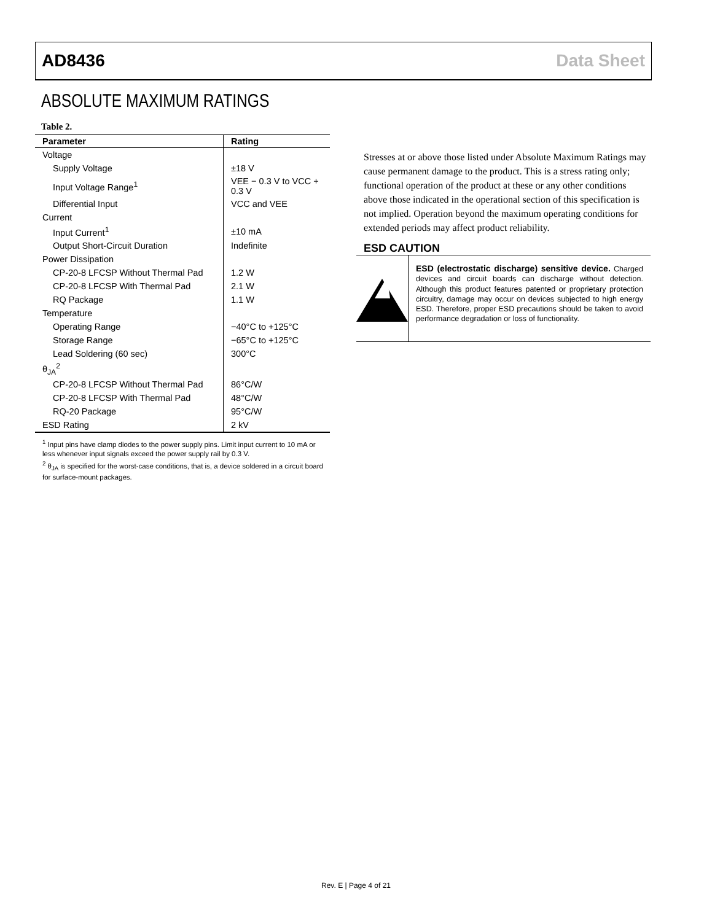AD8436 Data Sheet
ABSOLUTE MAXIMUM RATINGS
Table 2.
| Parameter | Rating |
| --- | --- |
| Voltage | |
| Supply Voltage | ±18 V |
| Input Voltage Range<sup>1</sup> | VEE − 0.3 V to VCC + 0.3 V |
| Differential Input | VCC and VEE |
| Current | |
| Input Current<sup>1</sup> | ±10 mA |
| Output Short-Circuit Duration | Indefinite |
| Power Dissipation | |
| CP-20-8 LFCSP Without Thermal Pad | 1.2 W |
| CP-20-8 LFCSP With Thermal Pad | 2.1 W |
| RQ Package | 1.1 W |
| Temperature | |
| Operating Range | −40°C to +125°C |
| Storage Range | −65°C to +125°C |
| Lead Soldering (60 sec) | 300°C |
| θ<sub>JA</sub><sup>2</sup> | |
| CP-20-8 LFCSP Without Thermal Pad | 86°C/W |
| CP-20-8 LFCSP With Thermal Pad | 48°C/W |
| RQ-20 Package | 95°C/W |
| ESD Rating | 2 kV |
<sup>1</sup> Input pins have clamp diodes to the power supply pins. Limit input current to 10 mA or less whenever input signals exceed the power supply rail by 0.3 V.
<sup>2</sup> θ<sub>JA</sub> is specified for the worst-case conditions, that is, a device soldered in a circuit board for surface-mount packages.
Stresses at or above those listed under Absolute Maximum Ratings may cause permanent damage to the product. This is a stress rating only; functional operation of the product at these or any other conditions above those indicated in the operational section of this specification is not implied. Operation beyond the maximum operating conditions for extended periods may affect product reliability.
ESD CAUTION
ESD (electrostatic discharge) sensitive device. Charged devices and circuit boards can discharge without detection. Although this product features patented or proprietary protection circuitry, damage may occur on devices subjected to high energy ESD. Therefore, proper ESD precautions should be taken to avoid performance degradation or loss of functionality.
Rev. E | Page 4 of 21